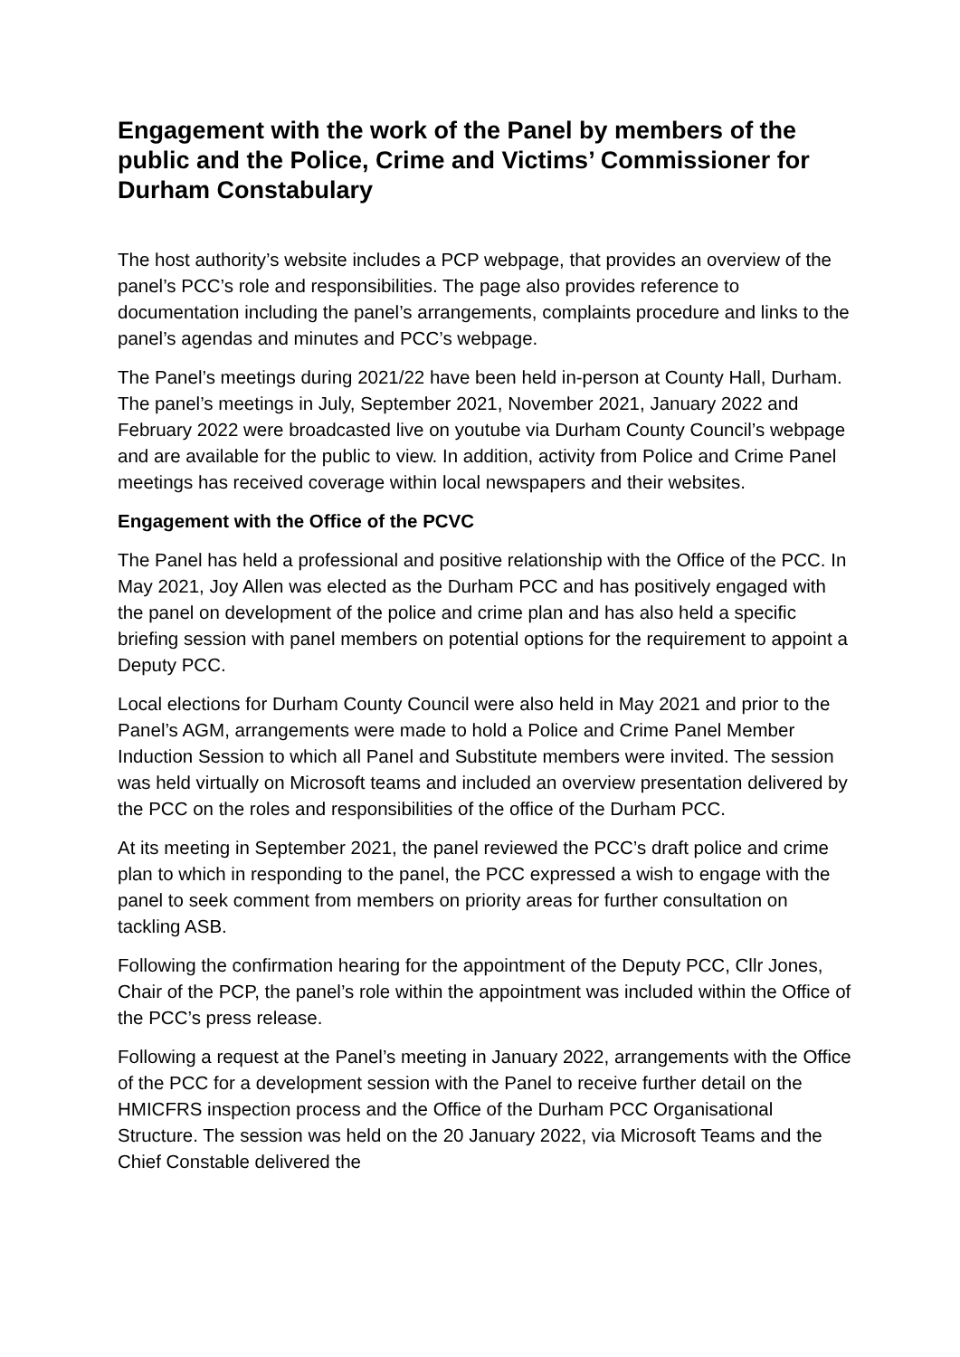Engagement with the work of the Panel by members of the public and the Police, Crime and Victims’ Commissioner for Durham Constabulary
The host authority’s website includes a PCP webpage, that provides an overview of the panel’s PCC’s role and responsibilities. The page also provides reference to documentation including the panel’s arrangements, complaints procedure and links to the panel’s agendas and minutes and PCC’s webpage.
The Panel’s meetings during 2021/22 have been held in-person at County Hall, Durham. The panel’s meetings in July, September 2021, November 2021, January 2022 and February 2022 were broadcasted live on youtube via Durham County Council’s webpage and are available for the public to view. In addition, activity from Police and Crime Panel meetings has received coverage within local newspapers and their websites.
Engagement with the Office of the PCVC
The Panel has held a professional and positive relationship with the Office of the PCC. In May 2021, Joy Allen was elected as the Durham PCC and has positively engaged with the panel on development of the police and crime plan and has also held a specific briefing session with panel members on potential options for the requirement to appoint a Deputy PCC.
Local elections for Durham County Council were also held in May 2021 and prior to the Panel’s AGM, arrangements were made to hold a Police and Crime Panel Member Induction Session to which all Panel and Substitute members were invited. The session was held virtually on Microsoft teams and included an overview presentation delivered by the PCC on the roles and responsibilities of the office of the Durham PCC.
At its meeting in September 2021, the panel reviewed the PCC’s draft police and crime plan to which in responding to the panel, the PCC expressed a wish to engage with the panel to seek comment from members on priority areas for further consultation on tackling ASB.
Following the confirmation hearing for the appointment of the Deputy PCC, Cllr Jones, Chair of the PCP, the panel’s role within the appointment was included within the Office of the PCC’s press release.
Following a request at the Panel’s meeting in January 2022, arrangements with the Office of the PCC for a development session with the Panel to receive further detail on the HMICFRS inspection process and the Office of the Durham PCC Organisational Structure. The session was held on the 20 January 2022, via Microsoft Teams and the Chief Constable delivered the